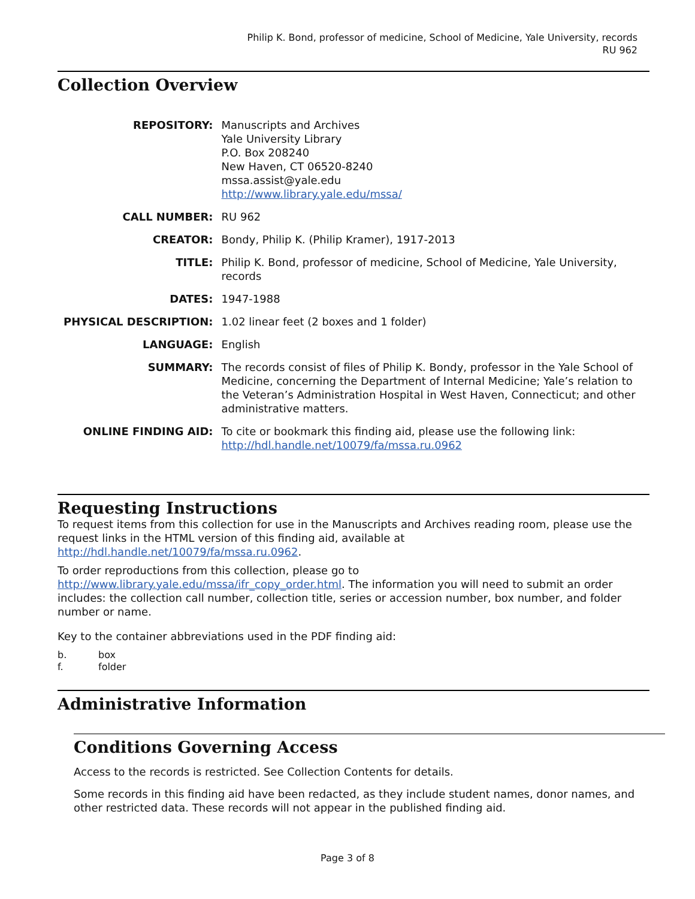Philip K. Bond, professor of medicine, School of Medicine, Yale University, records
RU 962
Collection Overview
| REPOSITORY: | Manuscripts and Archives Yale University Library P.O. Box 208240 New Haven, CT 06520-8240 mssa.assist@yale.edu http://www.library.yale.edu/mssa/ |
| CALL NUMBER: | RU 962 |
| CREATOR: | Bondy, Philip K. (Philip Kramer), 1917-2013 |
| TITLE: | Philip K. Bond, professor of medicine, School of Medicine, Yale University, records |
| DATES: | 1947-1988 |
| PHYSICAL DESCRIPTION: | 1.02 linear feet (2 boxes and 1 folder) |
| LANGUAGE: | English |
| SUMMARY: | The records consist of files of Philip K. Bondy, professor in the Yale School of Medicine, concerning the Department of Internal Medicine; Yale’s relation to the Veteran’s Administration Hospital in West Haven, Connecticut; and other administrative matters. |
| ONLINE FINDING AID: | To cite or bookmark this finding aid, please use the following link: http://hdl.handle.net/10079/fa/mssa.ru.0962 |
Requesting Instructions
To request items from this collection for use in the Manuscripts and Archives reading room, please use the request links in the HTML version of this finding aid, available at http://hdl.handle.net/10079/fa/mssa.ru.0962.
To order reproductions from this collection, please go to http://www.library.yale.edu/mssa/ifr_copy_order.html. The information you will need to submit an order includes: the collection call number, collection title, series or accession number, box number, and folder number or name.
Key to the container abbreviations used in the PDF finding aid:
b. box
f. folder
Administrative Information
Conditions Governing Access
Access to the records is restricted. See Collection Contents for details.
Some records in this finding aid have been redacted, as they include student names, donor names, and other restricted data. These records will not appear in the published finding aid.
Page 3 of 8